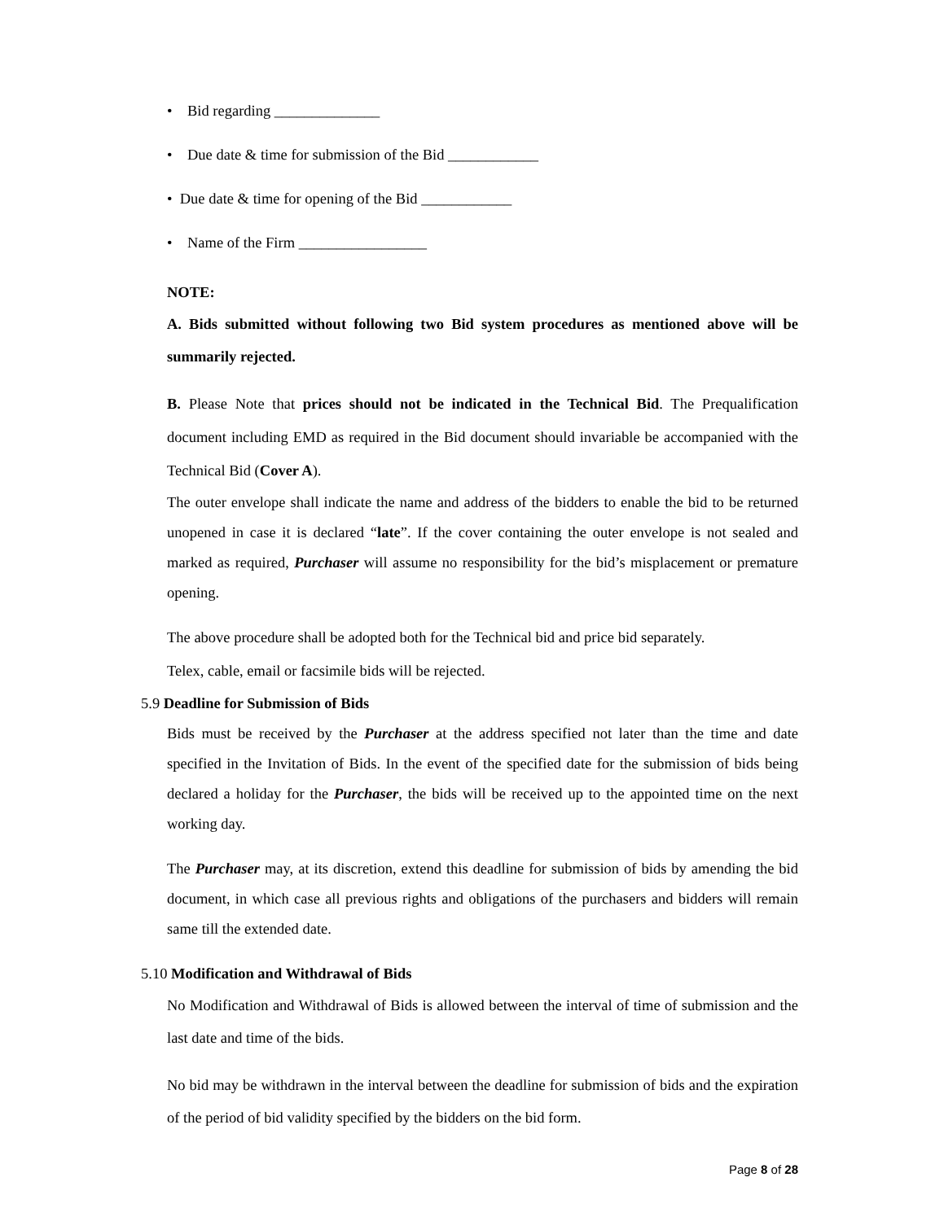• Bid regarding ______________
• Due date & time for submission of the Bid ____________
• Due date & time for opening of the Bid ____________
• Name of the Firm _________________
NOTE:
A. Bids submitted without following two Bid system procedures as mentioned above will be summarily rejected.
B. Please Note that prices should not be indicated in the Technical Bid. The Prequalification document including EMD as required in the Bid document should invariable be accompanied with the Technical Bid (Cover A).
The outer envelope shall indicate the name and address of the bidders to enable the bid to be returned unopened in case it is declared “late”. If the cover containing the outer envelope is not sealed and marked as required, Purchaser will assume no responsibility for the bid’s misplacement or premature opening.
The above procedure shall be adopted both for the Technical bid and price bid separately.
Telex, cable, email or facsimile bids will be rejected.
5.9 Deadline for Submission of Bids
Bids must be received by the Purchaser at the address specified not later than the time and date specified in the Invitation of Bids. In the event of the specified date for the submission of bids being declared a holiday for the Purchaser, the bids will be received up to the appointed time on the next working day.
The Purchaser may, at its discretion, extend this deadline for submission of bids by amending the bid document, in which case all previous rights and obligations of the purchasers and bidders will remain same till the extended date.
5.10 Modification and Withdrawal of Bids
No Modification and Withdrawal of Bids is allowed between the interval of time of submission and the last date and time of the bids.
No bid may be withdrawn in the interval between the deadline for submission of bids and the expiration of the period of bid validity specified by the bidders on the bid form.
Page 8 of 28